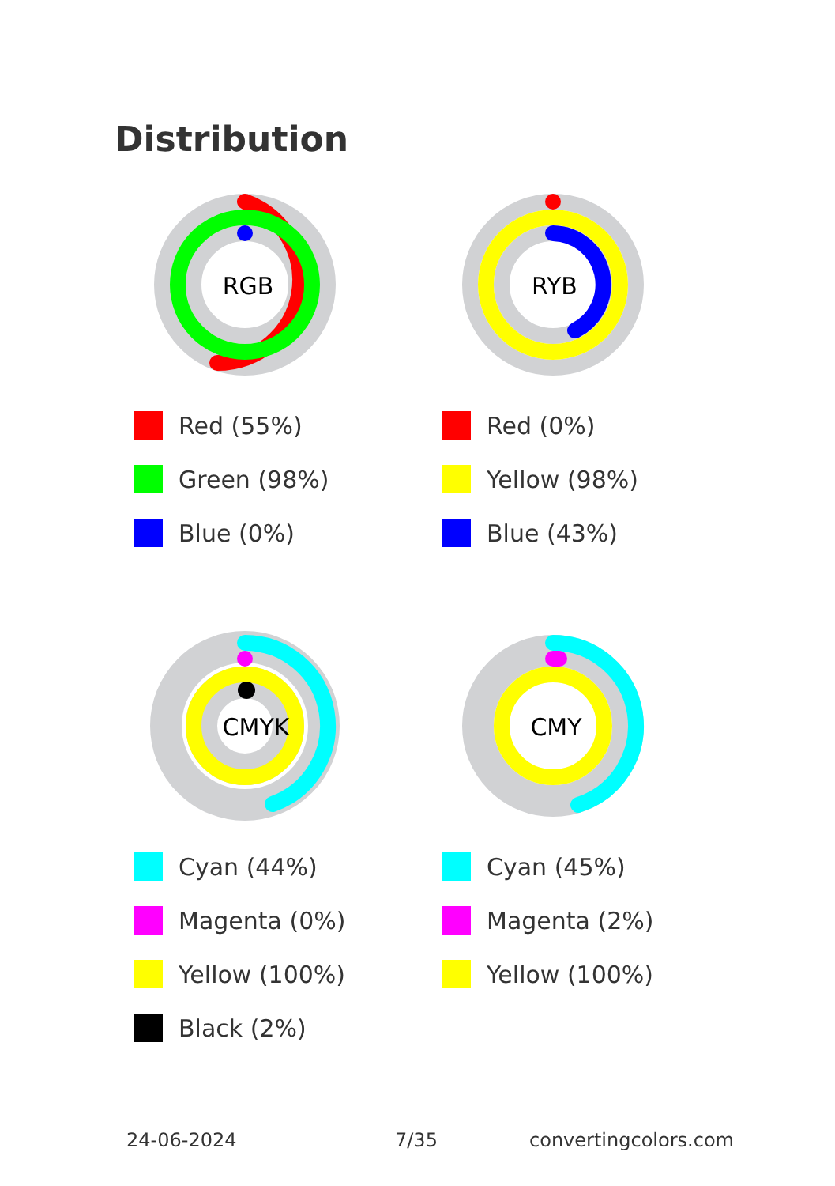Distribution
RGB
Red (55%)
Green (98%)
Blue (0%)
RYB
Red (0%)
Yellow (98%)
Blue (43%)
CMYK
Cyan (44%)
Magenta (0%)
Yellow (100%)
Black (2%)
CMY
Cyan (45%)
Magenta (2%)
Yellow (100%)
24-06-2024 7/35 convertingcolors.com